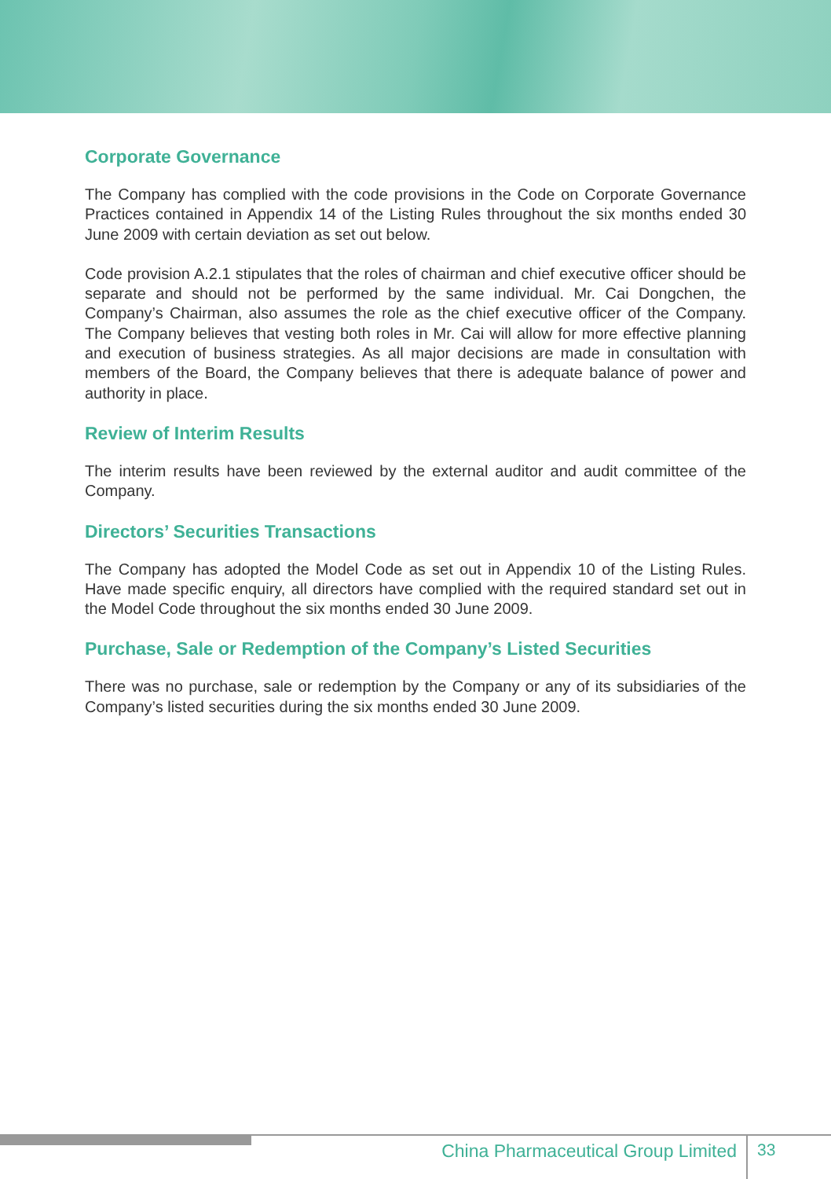Corporate Governance
The Company has complied with the code provisions in the Code on Corporate Governance Practices contained in Appendix 14 of the Listing Rules throughout the six months ended 30 June 2009 with certain deviation as set out below.
Code provision A.2.1 stipulates that the roles of chairman and chief executive officer should be separate and should not be performed by the same individual. Mr. Cai Dongchen, the Company’s Chairman, also assumes the role as the chief executive officer of the Company. The Company believes that vesting both roles in Mr. Cai will allow for more effective planning and execution of business strategies. As all major decisions are made in consultation with members of the Board, the Company believes that there is adequate balance of power and authority in place.
Review of Interim Results
The interim results have been reviewed by the external auditor and audit committee of the Company.
Directors’ Securities Transactions
The Company has adopted the Model Code as set out in Appendix 10 of the Listing Rules. Have made specific enquiry, all directors have complied with the required standard set out in the Model Code throughout the six months ended 30 June 2009.
Purchase, Sale or Redemption of the Company’s Listed Securities
There was no purchase, sale or redemption by the Company or any of its subsidiaries of the Company’s listed securities during the six months ended 30 June 2009.
China Pharmaceutical Group Limited
33